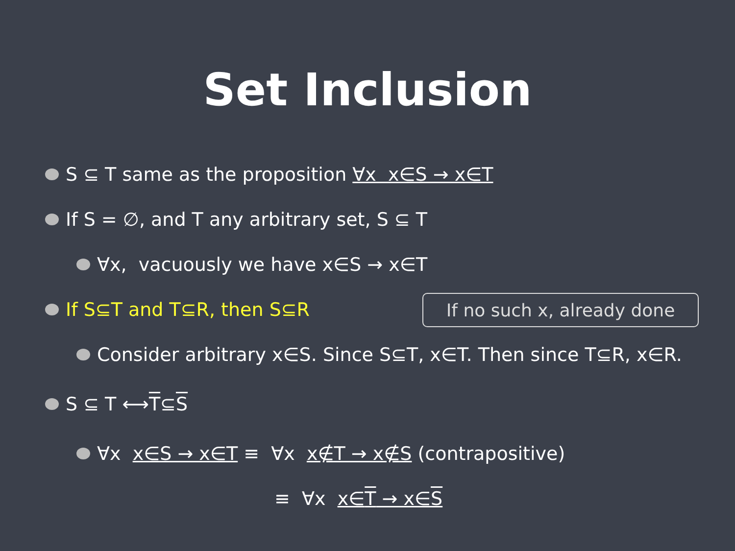Set Inclusion
S ⊆ T same as the proposition ∀x x∈S → x∈T
If S = ∅, and T any arbitrary set, S ⊆ T
∀x, vacuously we have x∈S → x∈T
If S⊆T and T⊆R, then S⊆R
If no such x, already done
Consider arbitrary x∈S. Since S⊆T, x∈T. Then since T⊆R, x∈R.
S ⊆ T ⟷ T ⊆ S
∀x x∈S → x∈T ≡ ∀x x∉T → x∉S (contrapositive)
≡ ∀x x∈T → x∈S